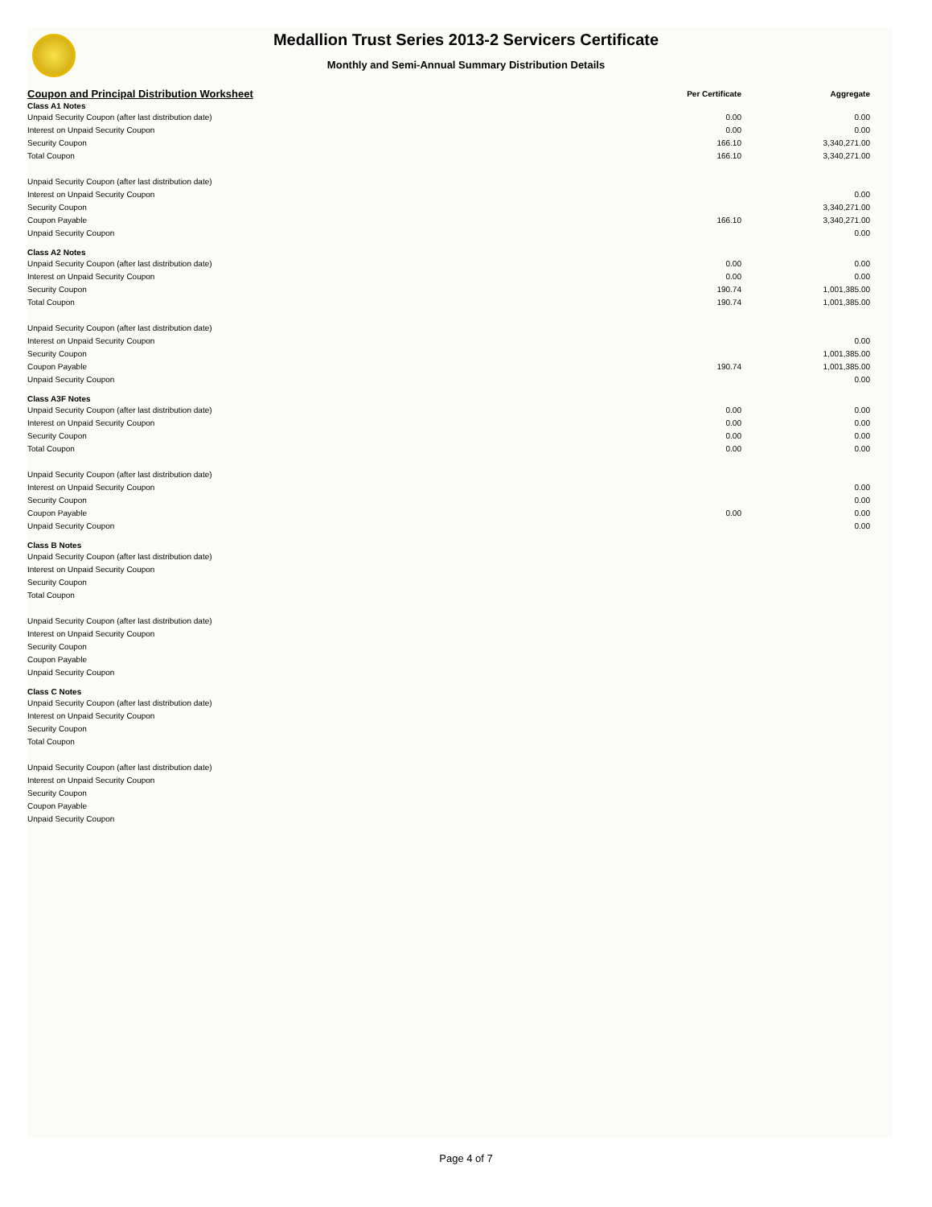Medallion Trust Series 2013-2 Servicers Certificate
Monthly and Semi-Annual Summary Distribution Details
| Coupon and Principal Distribution Worksheet | Per Certificate | Aggregate |
| --- | --- | --- |
| Class A1 Notes | | |
| Unpaid Security Coupon (after last distribution date) | 0.00 | 0.00 |
| Interest on Unpaid Security Coupon | 0.00 | 0.00 |
| Security Coupon | 166.10 | 3,340,271.00 |
| Total Coupon | 166.10 | 3,340,271.00 |
| Unpaid Security Coupon (after last distribution date) | | |
| Interest on Unpaid Security Coupon | | 0.00 |
| Security Coupon | | 3,340,271.00 |
| Coupon Payable | 166.10 | 3,340,271.00 |
| Unpaid Security Coupon | | 0.00 |
| Class A2 Notes | | |
| Unpaid Security Coupon (after last distribution date) | 0.00 | 0.00 |
| Interest on Unpaid Security Coupon | 0.00 | 0.00 |
| Security Coupon | 190.74 | 1,001,385.00 |
| Total Coupon | 190.74 | 1,001,385.00 |
| Unpaid Security Coupon (after last distribution date) | | |
| Interest on Unpaid Security Coupon | | 0.00 |
| Security Coupon | | 1,001,385.00 |
| Coupon Payable | 190.74 | 1,001,385.00 |
| Unpaid Security Coupon | | 0.00 |
| Class A3F Notes | | |
| Unpaid Security Coupon (after last distribution date) | 0.00 | 0.00 |
| Interest on Unpaid Security Coupon | 0.00 | 0.00 |
| Security Coupon | 0.00 | 0.00 |
| Total Coupon | 0.00 | 0.00 |
| Unpaid Security Coupon (after last distribution date) | | |
| Interest on Unpaid Security Coupon | | 0.00 |
| Security Coupon | | 0.00 |
| Coupon Payable | 0.00 | 0.00 |
| Unpaid Security Coupon | | 0.00 |
| Class B Notes | | |
| Unpaid Security Coupon (after last distribution date) | | |
| Interest on Unpaid Security Coupon | | |
| Security Coupon | | |
| Total Coupon | | |
| Unpaid Security Coupon (after last distribution date) | | |
| Interest on Unpaid Security Coupon | | |
| Security Coupon | | |
| Coupon Payable | | |
| Unpaid Security Coupon | | |
| Class C Notes | | |
| Unpaid Security Coupon (after last distribution date) | | |
| Interest on Unpaid Security Coupon | | |
| Security Coupon | | |
| Total Coupon | | |
| Unpaid Security Coupon (after last distribution date) | | |
| Interest on Unpaid Security Coupon | | |
| Security Coupon | | |
| Coupon Payable | | |
| Unpaid Security Coupon | | |
Page 4 of 7